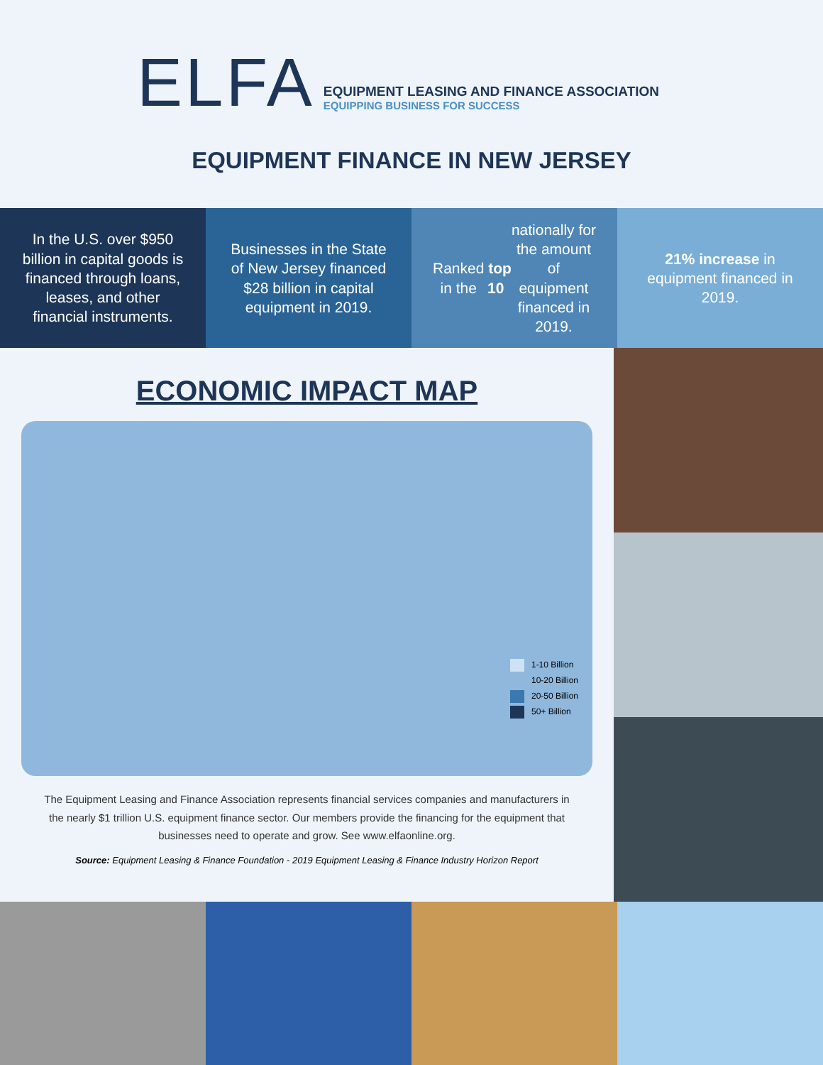ELFA
EQUIPMENT LEASING AND FINANCE ASSOCIATION
EQUIPPING BUSINESS FOR SUCCESS
EQUIPMENT FINANCE IN NEW JERSEY
In the U.S. over $950 billion in capital goods is financed through loans, leases, and other financial instruments.
Businesses in the State of New Jersey financed $28 billion in capital equipment in 2019.
Ranked in the top 10 nationally for the amount of equipment financed in 2019.
21% increase in equipment financed in 2019.
ECONOMIC IMPACT MAP
1-10 Billion
10-20 Billion
20-50 Billion
50+ Billion
The Equipment Leasing and Finance Association represents financial services companies and manufacturers in the nearly $1 trillion U.S. equipment finance sector. Our members provide the financing for the equipment that businesses need to operate and grow. See www.elfaonline.org.
Source: Equipment Leasing & Finance Foundation - 2019 Equipment Leasing & Finance Industry Horizon Report